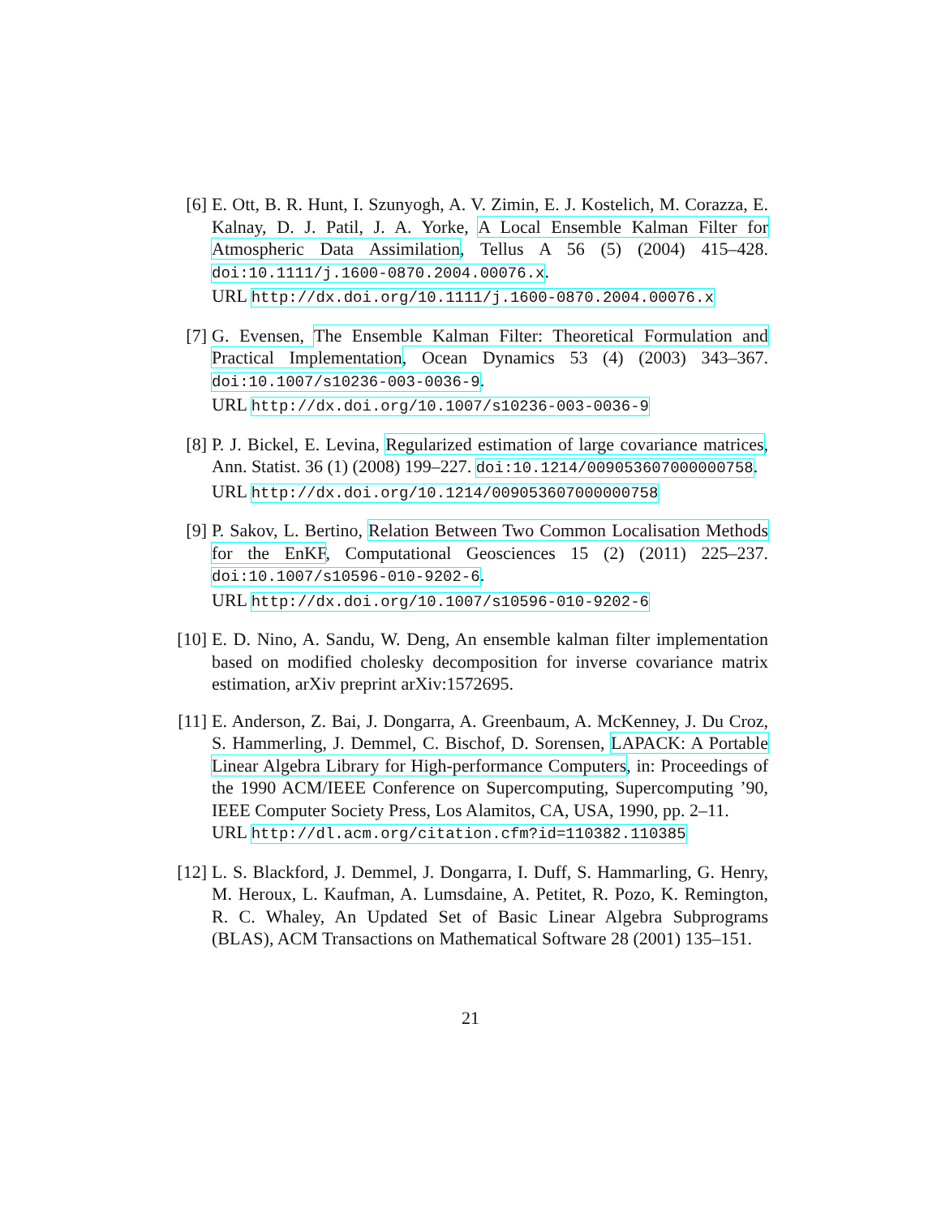[6] E. Ott, B. R. Hunt, I. Szunyogh, A. V. Zimin, E. J. Kostelich, M. Corazza, E. Kalnay, D. J. Patil, J. A. Yorke, A Local Ensemble Kalman Filter for Atmospheric Data Assimilation, Tellus A 56 (5) (2004) 415–428. doi:10.1111/j.1600-0870.2004.00076.x.
URL http://dx.doi.org/10.1111/j.1600-0870.2004.00076.x
[7] G. Evensen, The Ensemble Kalman Filter: Theoretical Formulation and Practical Implementation, Ocean Dynamics 53 (4) (2003) 343–367. doi:10.1007/s10236-003-0036-9.
URL http://dx.doi.org/10.1007/s10236-003-0036-9
[8] P. J. Bickel, E. Levina, Regularized estimation of large covariance matrices, Ann. Statist. 36 (1) (2008) 199–227. doi:10.1214/009053607000000758.
URL http://dx.doi.org/10.1214/009053607000000758
[9] P. Sakov, L. Bertino, Relation Between Two Common Localisation Methods for the EnKF, Computational Geosciences 15 (2) (2011) 225–237. doi:10.1007/s10596-010-9202-6.
URL http://dx.doi.org/10.1007/s10596-010-9202-6
[10]
E. D. Nino, A. Sandu, W. Deng, An ensemble kalman filter implementation based on modified cholesky decomposition for inverse covariance matrix estimation, arXiv preprint arXiv:1572695.
[11]
E. Anderson, Z. Bai, J. Dongarra, A. Greenbaum, A. McKenney, J. Du Croz, S. Hammerling, J. Demmel, C. Bischof, D. Sorensen, LAPACK: A Portable Linear Algebra Library for High-performance Computers, in: Proceedings of the 1990 ACM/IEEE Conference on Supercomputing, Supercomputing ’90, IEEE Computer Society Press, Los Alamitos, CA, USA, 1990, pp. 2–11.
URL http://dl.acm.org/citation.cfm?id=110382.110385
[12]
L. S. Blackford, J. Demmel, J. Dongarra, I. Duff, S. Hammarling, G. Henry, M. Heroux, L. Kaufman, A. Lumsdaine, A. Petitet, R. Pozo, K. Remington, R. C. Whaley, An Updated Set of Basic Linear Algebra Subprograms (BLAS), ACM Transactions on Mathematical Software 28 (2001) 135–151.
21